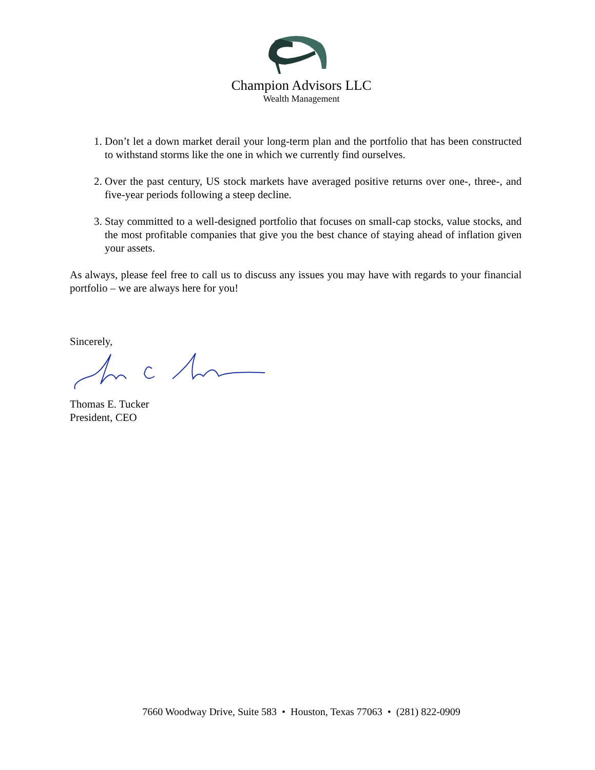Champion Advisors LLC
Wealth Management
1. Don’t let a down market derail your long-term plan and the portfolio that has been constructed to withstand storms like the one in which we currently find ourselves.
2. Over the past century, US stock markets have averaged positive returns over one-, three-, and five-year periods following a steep decline.
3. Stay committed to a well-designed portfolio that focuses on small-cap stocks, value stocks, and the most profitable companies that give you the best chance of staying ahead of inflation given your assets.
As always, please feel free to call us to discuss any issues you may have with regards to your financial portfolio – we are always here for you!
Sincerely,
Thomas E. Tucker
President, CEO
7660 Woodway Drive, Suite 583 • Houston, Texas 77063 • (281) 822-0909